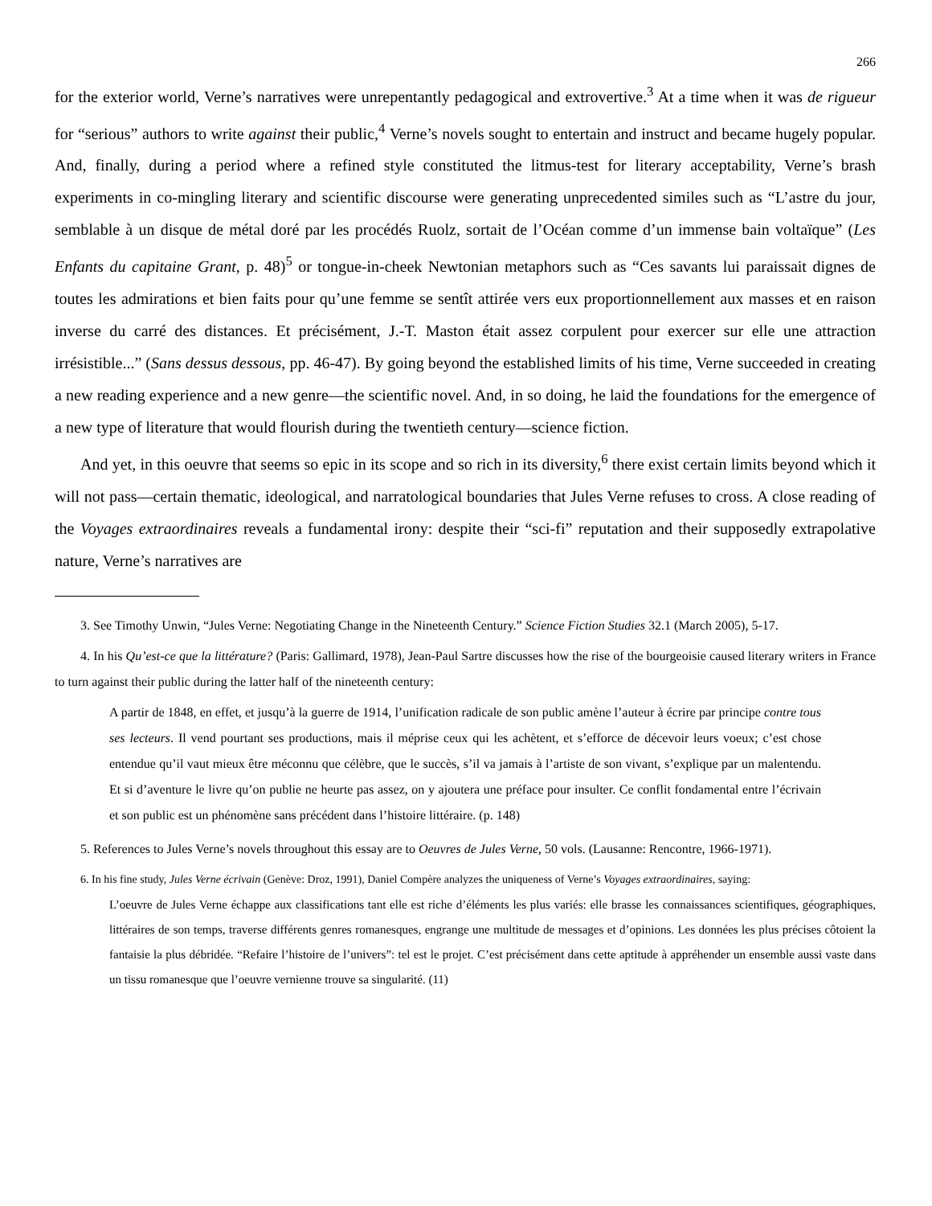266
for the exterior world, Verne’s narratives were unrepentantly pedagogical and extrovertive.<sup>3</sup> At a time when it was de rigueur for “serious” authors to write against their public,<sup>4</sup> Verne’s novels sought to entertain and instruct and became hugely popular. And, finally, during a period where a refined style constituted the litmus-test for literary acceptability, Verne’s brash experiments in co-mingling literary and scientific discourse were generating unprecedented similes such as “L’astre du jour, semblable à un disque de métal doré par les procédés Ruolz, sortait de l’Océan comme d’un immense bain voltaïque” (Les Enfants du capitaine Grant, p. 48)<sup>5</sup> or tongue-in-cheek Newtonian metaphors such as “Ces savants lui paraissait dignes de toutes les admirations et bien faits pour qu’une femme se sentît attirée vers eux proportionnellement aux masses et en raison inverse du carré des distances. Et précisément, J.-T. Maston était assez corpulent pour exercer sur elle une attraction irrésistible...” (Sans dessus dessous, pp. 46-47). By going beyond the established limits of his time, Verne succeeded in creating a new reading experience and a new genre—the scientific novel. And, in so doing, he laid the foundations for the emergence of a new type of literature that would flourish during the twentieth century—science fiction.
And yet, in this oeuvre that seems so epic in its scope and so rich in its diversity,<sup>6</sup> there exist certain limits beyond which it will not pass—certain thematic, ideological, and narratological boundaries that Jules Verne refuses to cross. A close reading of the Voyages extraordinaires reveals a fundamental irony: despite their “sci-fi” reputation and their supposedly extrapolative nature, Verne’s narratives are
3. See Timothy Unwin, “Jules Verne: Negotiating Change in the Nineteenth Century.” Science Fiction Studies 32.1 (March 2005), 5-17.
4. In his Qu’est-ce que la littérature? (Paris: Gallimard, 1978), Jean-Paul Sartre discusses how the rise of the bourgeoisie caused literary writers in France to turn against their public during the latter half of the nineteenth century:
A partir de 1848, en effet, et jusqu’à la guerre de 1914, l’unification radicale de son public amène l’auteur à écrire par principe contre tous ses lecteurs. Il vend pourtant ses productions, mais il méprise ceux qui les achètent, et s’efforce de décevoir leurs voeux; c’est chose entendue qu’il vaut mieux être méconnu que célèbre, que le succès, s’il va jamais à l’artiste de son vivant, s’explique par un malentendu. Et si d’aventure le livre qu’on publie ne heurte pas assez, on y ajoutera une préface pour insulter. Ce conflit fondamental entre l’écrivain et son public est un phénomène sans précédent dans l’histoire littéraire. (p. 148)
5. References to Jules Verne’s novels throughout this essay are to Oeuvres de Jules Verne, 50 vols. (Lausanne: Rencontre, 1966-1971).
6. In his fine study, Jules Verne écrivain (Genève: Droz, 1991), Daniel Compère analyzes the uniqueness of Verne’s Voyages extraordinaires, saying:
L’oeuvre de Jules Verne échappe aux classifications tant elle est riche d’éléments les plus variés: elle brasse les connaissances scientifiques, géographiques, littéraires de son temps, traverse différents genres romanesques, engrange une multitude de messages et d’opinions. Les données les plus précises côtoient la fantaisie la plus débridée. “Refaire l’histoire de l’univers”: tel est le projet. C’est précisément dans cette aptitude à appréhender un ensemble aussi vaste dans un tissu romanesque que l’oeuvre vernienne trouve sa singularité. (11)